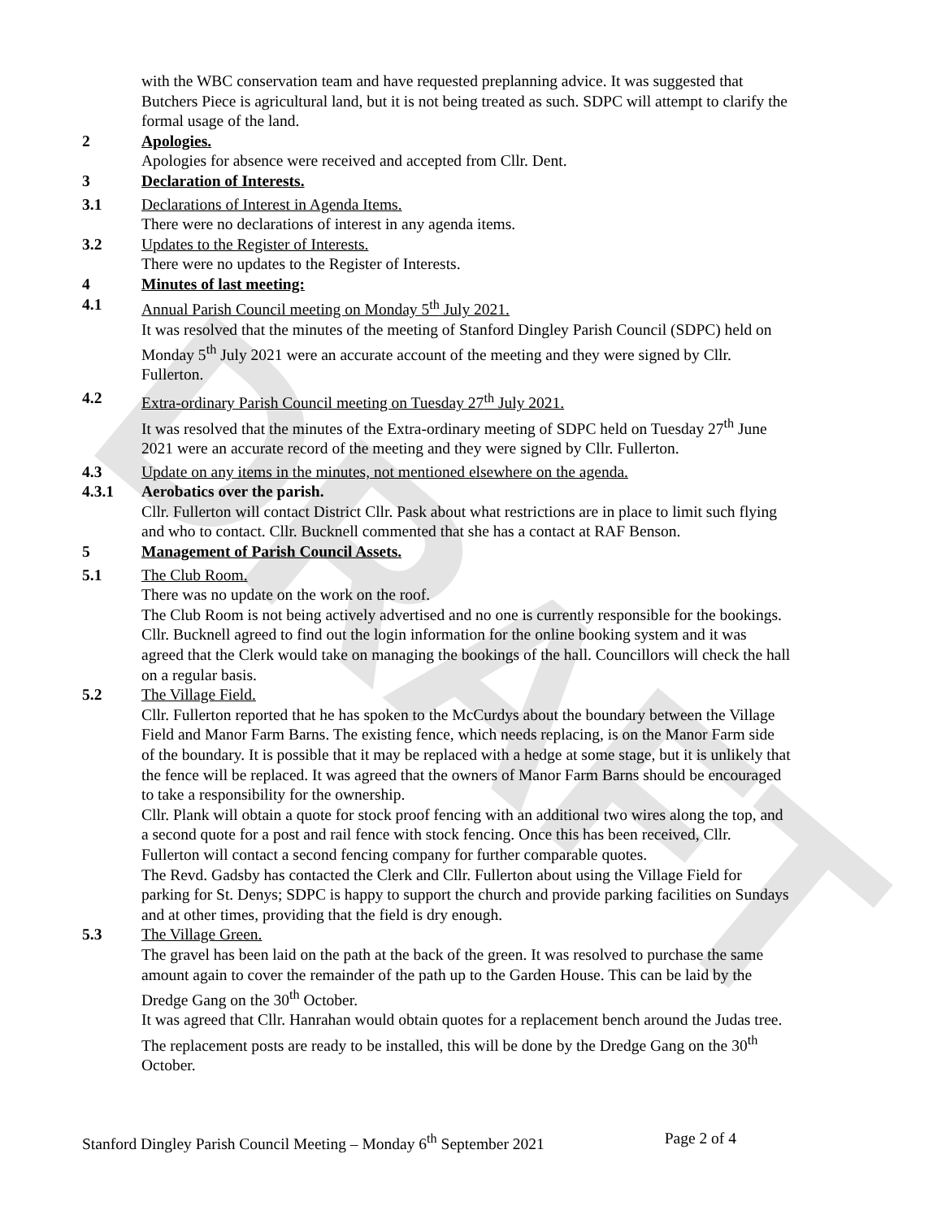DRAFT
with the WBC conservation team and have requested preplanning advice. It was suggested that Butchers Piece is agricultural land, but it is not being treated as such. SDPC will attempt to clarify the formal usage of the land.
2 Apologies.
Apologies for absence were received and accepted from Cllr. Dent.
3 Declaration of Interests.
3.1 Declarations of Interest in Agenda Items.
There were no declarations of interest in any agenda items.
3.2 Updates to the Register of Interests.
There were no updates to the Register of Interests.
4 Minutes of last meeting:
4.1 Annual Parish Council meeting on Monday 5<sup>th</sup> July 2021.
It was resolved that the minutes of the meeting of Stanford Dingley Parish Council (SDPC) held on Monday 5<sup>th</sup> July 2021 were an accurate account of the meeting and they were signed by Cllr. Fullerton.
4.2 Extra-ordinary Parish Council meeting on Tuesday 27<sup>th</sup> July 2021.
It was resolved that the minutes of the Extra-ordinary meeting of SDPC held on Tuesday 27<sup>th</sup> June 2021 were an accurate record of the meeting and they were signed by Cllr. Fullerton.
4.3 Update on any items in the minutes, not mentioned elsewhere on the agenda.
4.3.1 Aerobatics over the parish.
Cllr. Fullerton will contact District Cllr. Pask about what restrictions are in place to limit such flying and who to contact. Cllr. Bucknell commented that she has a contact at RAF Benson.
5 Management of Parish Council Assets.
5.1 The Club Room.
There was no update on the work on the roof.
The Club Room is not being actively advertised and no one is currently responsible for the bookings. Cllr. Bucknell agreed to find out the login information for the online booking system and it was agreed that the Clerk would take on managing the bookings of the hall. Councillors will check the hall on a regular basis.
5.2 The Village Field.
Cllr. Fullerton reported that he has spoken to the McCurdys about the boundary between the Village Field and Manor Farm Barns. The existing fence, which needs replacing, is on the Manor Farm side of the boundary. It is possible that it may be replaced with a hedge at some stage, but it is unlikely that the fence will be replaced. It was agreed that the owners of Manor Farm Barns should be encouraged to take a responsibility for the ownership.
Cllr. Plank will obtain a quote for stock proof fencing with an additional two wires along the top, and a second quote for a post and rail fence with stock fencing. Once this has been received, Cllr. Fullerton will contact a second fencing company for further comparable quotes.
The Revd. Gadsby has contacted the Clerk and Cllr. Fullerton about using the Village Field for parking for St. Denys; SDPC is happy to support the church and provide parking facilities on Sundays and at other times, providing that the field is dry enough.
5.3 The Village Green.
The gravel has been laid on the path at the back of the green. It was resolved to purchase the same amount again to cover the remainder of the path up to the Garden House. This can be laid by the Dredge Gang on the 30<sup>th</sup> October.
It was agreed that Cllr. Hanrahan would obtain quotes for a replacement bench around the Judas tree.
The replacement posts are ready to be installed, this will be done by the Dredge Gang on the 30<sup>th</sup> October.
Stanford Dingley Parish Council Meeting – Monday 6<sup>th</sup> September 2021 Page 2 of 4